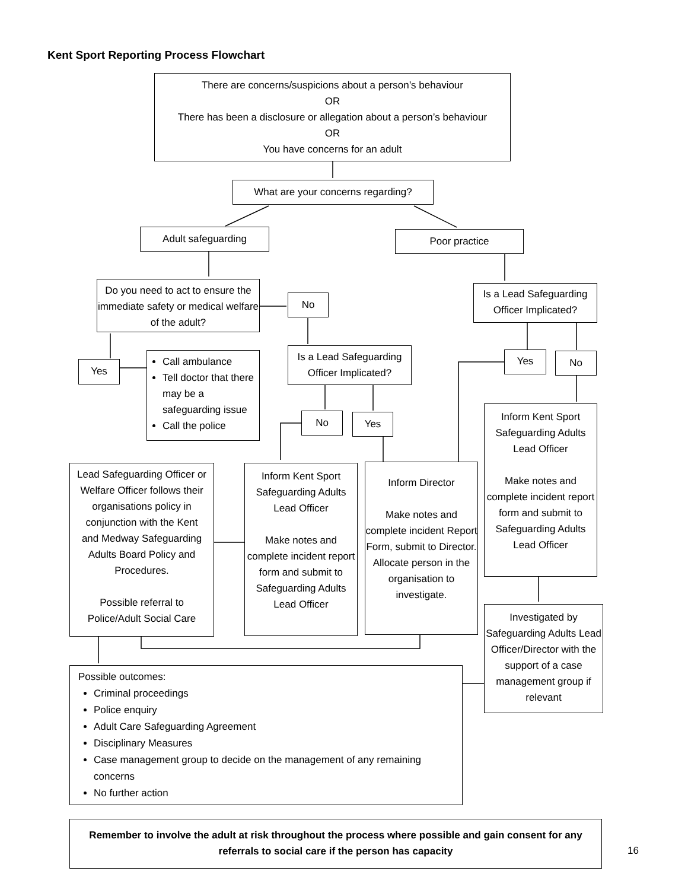Kent Sport Reporting Process Flowchart
There are concerns/suspicions about a person’s behaviour
OR
There has been a disclosure or allegation about a person’s behaviour
OR
You have concerns for an adult
What are your concerns regarding?
Adult safeguarding Poor practice
Do you need to act to ensure the immediate safety or medical welfare of the adult?
No
Is a Lead Safeguarding Officer Implicated?
Yes
Call ambulance
Tell doctor that there may be a safeguarding issue
Call the police
Is a Lead Safeguarding Officer Implicated?
Yes No
No Yes
Inform Kent Sport Safeguarding Adults Lead Officer
Make notes and complete incident report form and submit to Safeguarding Adults Lead Officer
Lead Safeguarding Officer or Welfare Officer follows their organisations policy in conjunction with the Kent and Medway Safeguarding Adults Board Policy and Procedures.
Possible referral to Police/Adult Social Care
Inform Kent Sport Safeguarding Adults Lead Officer
Make notes and complete incident report form and submit to Safeguarding Adults Lead Officer
Inform Director
Make notes and complete incident Report Form, submit to Director. Allocate person in the organisation to investigate.
Investigated by Safeguarding Adults Lead Officer/Director with the support of a case management group if relevant
Possible outcomes:
Criminal proceedings
Police enquiry
Adult Care Safeguarding Agreement
Disciplinary Measures
Case management group to decide on the management of any remaining concerns
No further action
Remember to involve the adult at risk throughout the process where possible and gain consent for any referrals to social care if the person has capacity
16